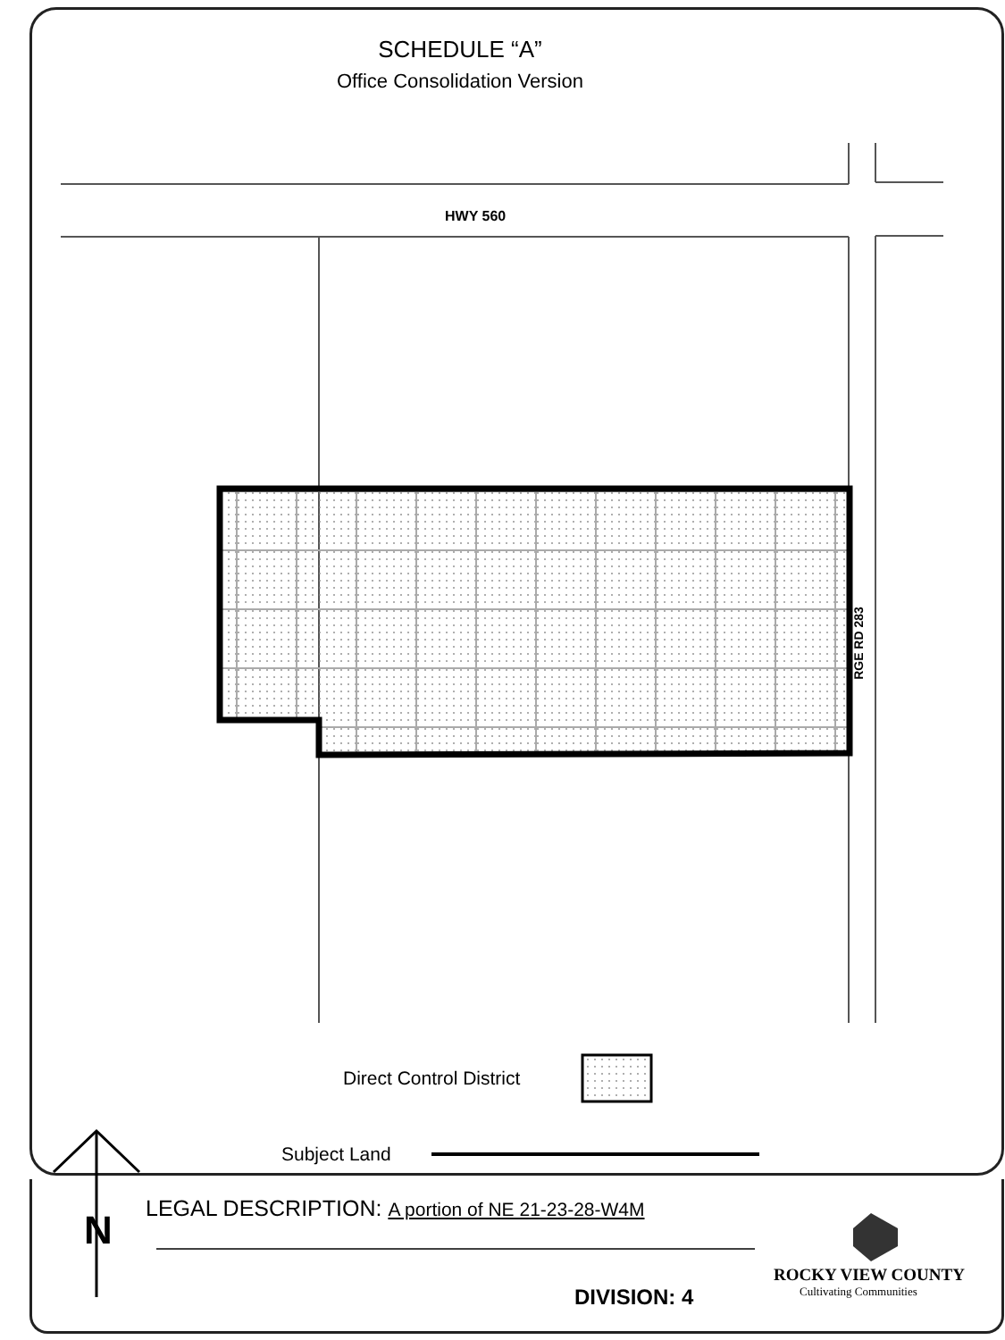SCHEDULE “A”
Office Consolidation Version
RGE RD 283
HWY 560
Direct Control District
Subject Land
LEGAL DESCRIPTION: A portion of NE 21-23-28-W4M
N
DIVISION: 4
ROCKY VIEW COUNTY
Cultivating Communities